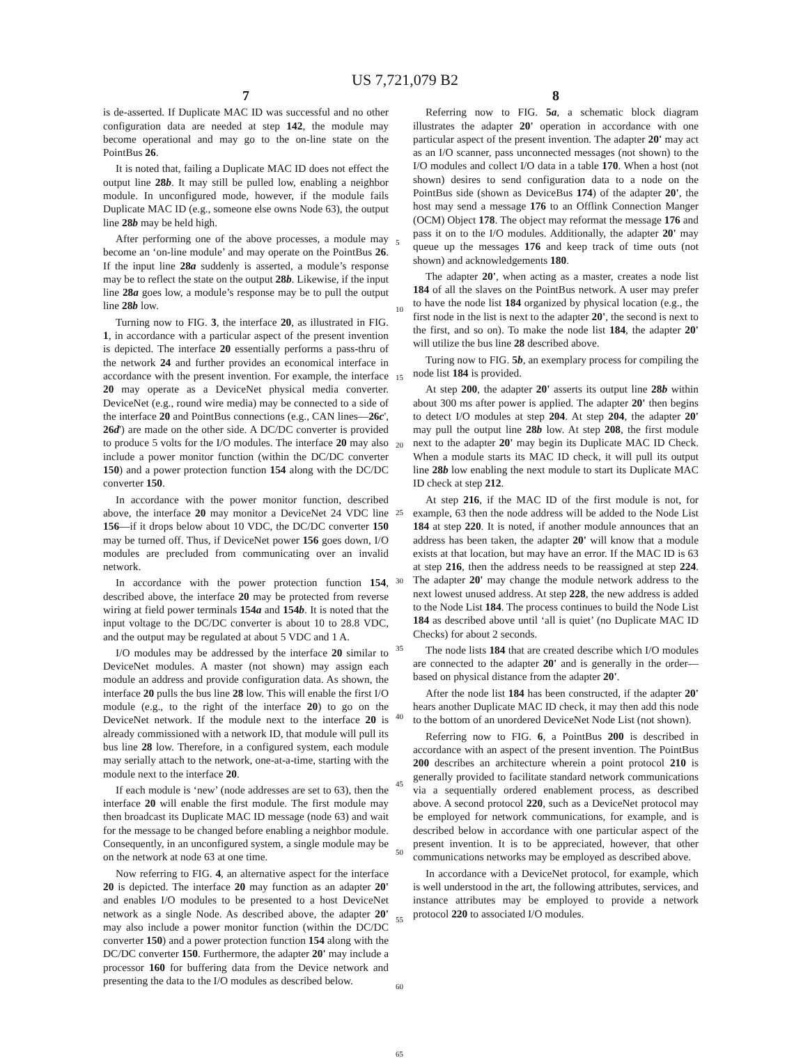US 7,721,079 B2
7
is de-asserted. If Duplicate MAC ID was successful and no other configuration data are needed at step 142, the module may become operational and may go to the on-line state on the PointBus 26.
It is noted that, failing a Duplicate MAC ID does not effect the output line 28b. It may still be pulled low, enabling a neighbor module. In unconfigured mode, however, if the module fails Duplicate MAC ID (e.g., someone else owns Node 63), the output line 28b may be held high.
After performing one of the above processes, a module may become an ‘on-line module’ and may operate on the PointBus 26. If the input line 28a suddenly is asserted, a module’s response may be to reflect the state on the output 28b. Likewise, if the input line 28a goes low, a module’s response may be to pull the output line 28b low.
Turning now to FIG. 3, the interface 20, as illustrated in FIG. 1, in accordance with a particular aspect of the present invention is depicted. The interface 20 essentially performs a pass-thru of the network 24 and further provides an economical interface in accordance with the present invention. For example, the interface 20 may operate as a DeviceNet physical media converter. DeviceNet (e.g., round wire media) may be connected to a side of the interface 20 and PointBus connections (e.g., CAN lines—26c', 26d') are made on the other side. A DC/DC converter is provided to produce 5 volts for the I/O modules. The interface 20 may also include a power monitor function (within the DC/DC converter 150) and a power protection function 154 along with the DC/DC converter 150.
In accordance with the power monitor function, described above, the interface 20 may monitor a DeviceNet 24 VDC line 156—if it drops below about 10 VDC, the DC/DC converter 150 may be turned off. Thus, if DeviceNet power 156 goes down, I/O modules are precluded from communicating over an invalid network.
In accordance with the power protection function 154, described above, the interface 20 may be protected from reverse wiring at field power terminals 154a and 154b. It is noted that the input voltage to the DC/DC converter is about 10 to 28.8 VDC, and the output may be regulated at about 5 VDC and 1 A.
I/O modules may be addressed by the interface 20 similar to DeviceNet modules. A master (not shown) may assign each module an address and provide configuration data. As shown, the interface 20 pulls the bus line 28 low. This will enable the first I/O module (e.g., to the right of the interface 20) to go on the DeviceNet network. If the module next to the interface 20 is already commissioned with a network ID, that module will pull its bus line 28 low. Therefore, in a configured system, each module may serially attach to the network, one-at-a-time, starting with the module next to the interface 20.
If each module is ‘new’ (node addresses are set to 63), then the interface 20 will enable the first module. The first module may then broadcast its Duplicate MAC ID message (node 63) and wait for the message to be changed before enabling a neighbor module. Consequently, in an unconfigured system, a single module may be on the network at node 63 at one time.
Now referring to FIG. 4, an alternative aspect for the interface 20 is depicted. The interface 20 may function as an adapter 20' and enables I/O modules to be presented to a host DeviceNet network as a single Node. As described above, the adapter 20' may also include a power monitor function (within the DC/DC converter 150) and a power protection function 154 along with the DC/DC converter 150. Furthermore, the adapter 20' may include a processor 160 for buffering data from the Device network and presenting the data to the I/O modules as described below.
5
10
15
20
25
30
35
40
45
50
55
60
65
8
Referring now to FIG. 5a, a schematic block diagram illustrates the adapter 20' operation in accordance with one particular aspect of the present invention. The adapter 20' may act as an I/O scanner, pass unconnected messages (not shown) to the I/O modules and collect I/O data in a table 170. When a host (not shown) desires to send configuration data to a node on the PointBus side (shown as DeviceBus 174) of the adapter 20', the host may send a message 176 to an Offlink Connection Manger (OCM) Object 178. The object may reformat the message 176 and pass it on to the I/O modules. Additionally, the adapter 20' may queue up the messages 176 and keep track of time outs (not shown) and acknowledgements 180.
The adapter 20', when acting as a master, creates a node list 184 of all the slaves on the PointBus network. A user may prefer to have the node list 184 organized by physical location (e.g., the first node in the list is next to the adapter 20', the second is next to the first, and so on). To make the node list 184, the adapter 20' will utilize the bus line 28 described above.
Turing now to FIG. 5b, an exemplary process for compiling the node list 184 is provided.
At step 200, the adapter 20' asserts its output line 28b within about 300 ms after power is applied. The adapter 20' then begins to detect I/O modules at step 204. At step 204, the adapter 20' may pull the output line 28b low. At step 208, the first module next to the adapter 20' may begin its Duplicate MAC ID Check. When a module starts its MAC ID check, it will pull its output line 28b low enabling the next module to start its Duplicate MAC ID check at step 212.
At step 216, if the MAC ID of the first module is not, for example, 63 then the node address will be added to the Node List 184 at step 220. It is noted, if another module announces that an address has been taken, the adapter 20' will know that a module exists at that location, but may have an error. If the MAC ID is 63 at step 216, then the address needs to be reassigned at step 224. The adapter 20' may change the module network address to the next lowest unused address. At step 228, the new address is added to the Node List 184. The process continues to build the Node List 184 as described above until ‘all is quiet’ (no Duplicate MAC ID Checks) for about 2 seconds.
The node lists 184 that are created describe which I/O modules are connected to the adapter 20' and is generally in the order—based on physical distance from the adapter 20'.
After the node list 184 has been constructed, if the adapter 20' hears another Duplicate MAC ID check, it may then add this node to the bottom of an unordered DeviceNet Node List (not shown).
Referring now to FIG. 6, a PointBus 200 is described in accordance with an aspect of the present invention. The PointBus 200 describes an architecture wherein a point protocol 210 is generally provided to facilitate standard network communications via a sequentially ordered enablement process, as described above. A second protocol 220, such as a DeviceNet protocol may be employed for network communications, for example, and is described below in accordance with one particular aspect of the present invention. It is to be appreciated, however, that other communications networks may be employed as described above.
In accordance with a DeviceNet protocol, for example, which is well understood in the art, the following attributes, services, and instance attributes may be employed to provide a network protocol 220 to associated I/O modules.